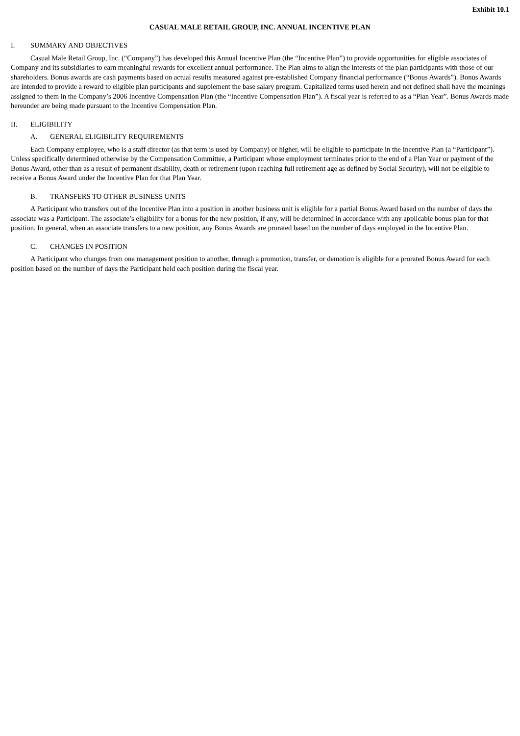Exhibit 10.1
CASUAL MALE RETAIL GROUP, INC. ANNUAL INCENTIVE PLAN
I. SUMMARY AND OBJECTIVES
Casual Male Retail Group, Inc. (“Company”) has developed this Annual Incentive Plan (the “Incentive Plan”) to provide opportunities for eligible associates of Company and its subsidiaries to earn meaningful rewards for excellent annual performance. The Plan aims to align the interests of the plan participants with those of our shareholders. Bonus awards are cash payments based on actual results measured against pre-established Company financial performance (“Bonus Awards”). Bonus Awards are intended to provide a reward to eligible plan participants and supplement the base salary program. Capitalized terms used herein and not defined shall have the meanings assigned to them in the Company’s 2006 Incentive Compensation Plan (the “Incentive Compensation Plan”). A fiscal year is referred to as a “Plan Year”. Bonus Awards made hereunder are being made pursuant to the Incentive Compensation Plan.
II. ELIGIBILITY
A. GENERAL ELIGIBILITY REQUIREMENTS
Each Company employee, who is a staff director (as that term is used by Company) or higher, will be eligible to participate in the Incentive Plan (a “Participant”). Unless specifically determined otherwise by the Compensation Committee, a Participant whose employment terminates prior to the end of a Plan Year or payment of the Bonus Award, other than as a result of permanent disability, death or retirement (upon reaching full retirement age as defined by Social Security), will not be eligible to receive a Bonus Award under the Incentive Plan for that Plan Year.
B. TRANSFERS TO OTHER BUSINESS UNITS
A Participant who transfers out of the Incentive Plan into a position in another business unit is eligible for a partial Bonus Award based on the number of days the associate was a Participant. The associate’s eligibility for a bonus for the new position, if any, will be determined in accordance with any applicable bonus plan for that position. In general, when an associate transfers to a new position, any Bonus Awards are prorated based on the number of days employed in the Incentive Plan.
C. CHANGES IN POSITION
A Participant who changes from one management position to another, through a promotion, transfer, or demotion is eligible for a prorated Bonus Award for each position based on the number of days the Participant held each position during the fiscal year.